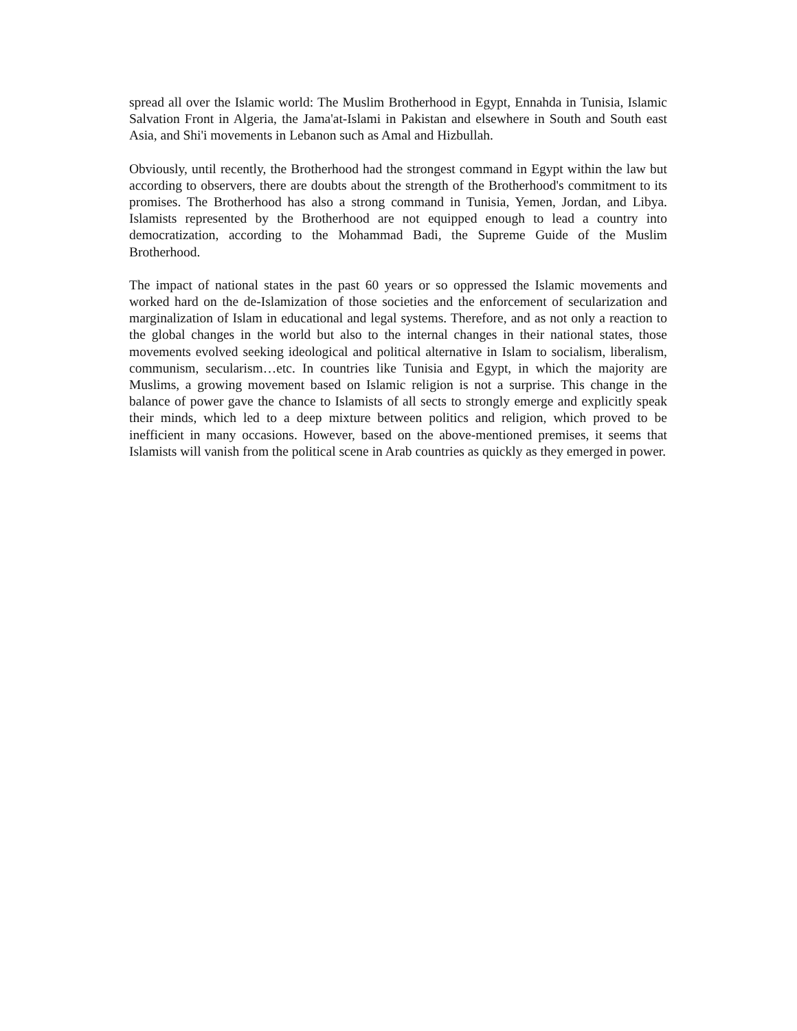spread all over the Islamic world: The Muslim Brotherhood in Egypt, Ennahda in Tunisia, Islamic Salvation Front in Algeria, the Jama'at-Islami in Pakistan and elsewhere in South and South east Asia, and Shi'i movements in Lebanon such as Amal and Hizbullah.
Obviously, until recently, the Brotherhood had the strongest command in Egypt within the law but according to observers, there are doubts about the strength of the Brotherhood's commitment to its promises. The Brotherhood has also a strong command in Tunisia, Yemen, Jordan, and Libya. Islamists represented by the Brotherhood are not equipped enough to lead a country into democratization, according to the Mohammad Badi, the Supreme Guide of the Muslim Brotherhood.
The impact of national states in the past 60 years or so oppressed the Islamic movements and worked hard on the de-Islamization of those societies and the enforcement of secularization and marginalization of Islam in educational and legal systems. Therefore, and as not only a reaction to the global changes in the world but also to the internal changes in their national states, those movements evolved seeking ideological and political alternative in Islam to socialism, liberalism, communism, secularism…etc. In countries like Tunisia and Egypt, in which the majority are Muslims, a growing movement based on Islamic religion is not a surprise. This change in the balance of power gave the chance to Islamists of all sects to strongly emerge and explicitly speak their minds, which led to a deep mixture between politics and religion, which proved to be inefficient in many occasions. However, based on the above-mentioned premises, it seems that Islamists will vanish from the political scene in Arab countries as quickly as they emerged in power.